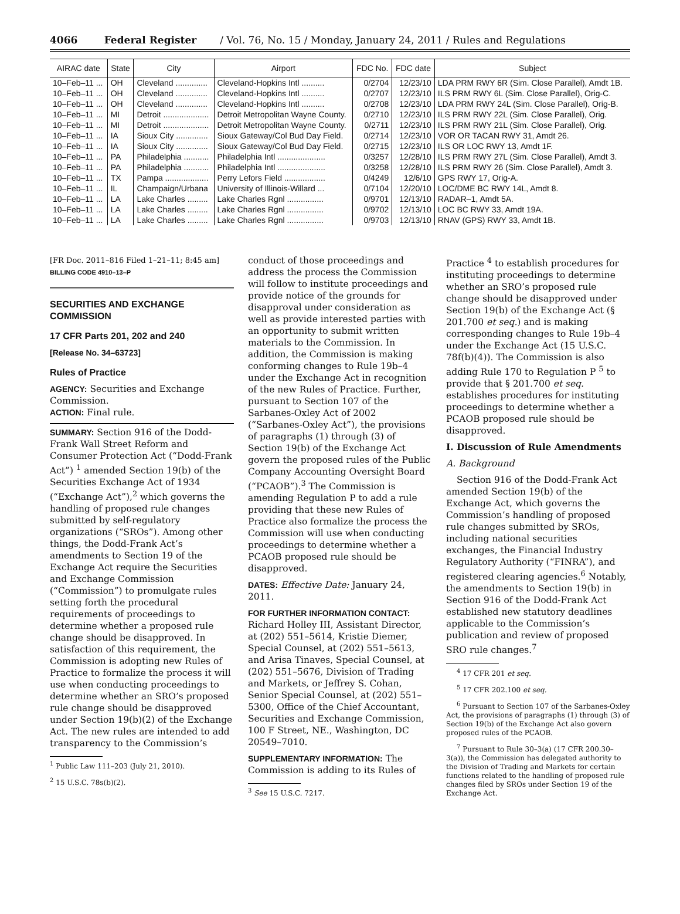4066 Federal Register / Vol. 76, No. 15 / Monday, January 24, 2011 / Rules and Regulations
| AIRAC date | State | City | Airport | FDC No. | FDC date | Subject |
| --- | --- | --- | --- | --- | --- | --- |
| 10–Feb–11 ... | OH | Cleveland .............. | Cleveland-Hopkins Intl .......... | 0/2704 | 12/23/10 | LDA PRM RWY 6R (Sim. Close Parallel), Amdt 1B. |
| 10–Feb–11 ... | OH | Cleveland .............. | Cleveland-Hopkins Intl .......... | 0/2707 | 12/23/10 | ILS PRM RWY 6L (Sim. Close Parallel), Orig-C. |
| 10–Feb–11 ... | OH | Cleveland .............. | Cleveland-Hopkins Intl .......... | 0/2708 | 12/23/10 | LDA PRM RWY 24L (Sim. Close Parallel), Orig-B. |
| 10–Feb–11 ... | MI | Detroit .................... | Detroit Metropolitan Wayne County. | 0/2710 | 12/23/10 | ILS PRM RWY 22L (Sim. Close Parallel), Orig. |
| 10–Feb–11 ... | MI | Detroit .................... | Detroit Metropolitan Wayne County. | 0/2711 | 12/23/10 | ILS PRM RWY 21L (Sim. Close Parallel), Orig. |
| 10–Feb–11 ... | IA | Sioux City .............. | Sioux Gateway/Col Bud Day Field. | 0/2714 | 12/23/10 | VOR OR TACAN RWY 31, Amdt 26. |
| 10–Feb–11 ... | IA | Sioux City .............. | Sioux Gateway/Col Bud Day Field. | 0/2715 | 12/23/10 | ILS OR LOC RWY 13, Amdt 1F. |
| 10–Feb–11 ... | PA | Philadelphia ........... | Philadelphia Intl ..................... | 0/3257 | 12/28/10 | ILS PRM RWY 27L (Sim. Close Parallel), Amdt 3. |
| 10–Feb–11 ... | PA | Philadelphia ........... | Philadelphia Intl ..................... | 0/3258 | 12/28/10 | ILS PRM RWY 26 (Sim. Close Parallel), Amdt 3. |
| 10–Feb–11 ... | TX | Pampa ................... | Perry Lefors Field .................. | 0/4249 | 12/6/10 | GPS RWY 17, Orig-A. |
| 10–Feb–11 ... | IL | Champaign/Urbana | University of Illinois-Willard ... | 0/7104 | 12/20/10 | LOC/DME BC RWY 14L, Amdt 8. |
| 10–Feb–11 ... | LA | Lake Charles ......... | Lake Charles Rgnl ................ | 0/9701 | 12/13/10 | RADAR–1, Amdt 5A. |
| 10–Feb–11 ... | LA | Lake Charles ......... | Lake Charles Rgnl ................ | 0/9702 | 12/13/10 | LOC BC RWY 33, Amdt 19A. |
| 10–Feb–11 ... | LA | Lake Charles ......... | Lake Charles Rgnl ................ | 0/9703 | 12/13/10 | RNAV (GPS) RWY 33, Amdt 1B. |
[FR Doc. 2011–816 Filed 1–21–11; 8:45 am]
BILLING CODE 4910–13–P
SECURITIES AND EXCHANGE COMMISSION
17 CFR Parts 201, 202 and 240
[Release No. 34–63723]
Rules of Practice
AGENCY: Securities and Exchange Commission.
ACTION: Final rule.
SUMMARY: Section 916 of the Dodd-Frank Wall Street Reform and Consumer Protection Act (“Dodd-Frank Act”) <sup>1</sup> amended Section 19(b) of the Securities Exchange Act of 1934 (“Exchange Act”),<sup>2</sup> which governs the handling of proposed rule changes submitted by self-regulatory organizations (“SROs”). Among other things, the Dodd-Frank Act’s amendments to Section 19 of the Exchange Act require the Securities and Exchange Commission (“Commission”) to promulgate rules setting forth the procedural requirements of proceedings to determine whether a proposed rule change should be disapproved. In satisfaction of this requirement, the Commission is adopting new Rules of Practice to formalize the process it will use when conducting proceedings to determine whether an SRO’s proposed rule change should be disapproved under Section 19(b)(2) of the Exchange Act. The new rules are intended to add transparency to the Commission’s
<sup>1</sup> Public Law 111–203 (July 21, 2010).
<sup>2</sup> 15 U.S.C. 78s(b)(2).
conduct of those proceedings and address the process the Commission will follow to institute proceedings and provide notice of the grounds for disapproval under consideration as well as provide interested parties with an opportunity to submit written materials to the Commission. In addition, the Commission is making conforming changes to Rule 19b–4 under the Exchange Act in recognition of the new Rules of Practice. Further, pursuant to Section 107 of the Sarbanes-Oxley Act of 2002 (“Sarbanes-Oxley Act”), the provisions of paragraphs (1) through (3) of Section 19(b) of the Exchange Act govern the proposed rules of the Public Company Accounting Oversight Board (“PCAOB”).<sup>3</sup> The Commission is amending Regulation P to add a rule providing that these new Rules of Practice also formalize the process the Commission will use when conducting proceedings to determine whether a PCAOB proposed rule should be disapproved.
DATES: Effective Date: January 24, 2011.
FOR FURTHER INFORMATION CONTACT: Richard Holley III, Assistant Director, at (202) 551–5614, Kristie Diemer, Special Counsel, at (202) 551–5613, and Arisa Tinaves, Special Counsel, at (202) 551–5676, Division of Trading and Markets, or Jeffrey S. Cohan, Senior Special Counsel, at (202) 551–5300, Office of the Chief Accountant, Securities and Exchange Commission, 100 F Street, NE., Washington, DC 20549–7010.
SUPPLEMENTARY INFORMATION: The Commission is adding to its Rules of
<sup>3</sup> See 15 U.S.C. 7217.
Practice <sup>4</sup> to establish procedures for instituting proceedings to determine whether an SRO’s proposed rule change should be disapproved under Section 19(b) of the Exchange Act (§ 201.700 et seq.) and is making corresponding changes to Rule 19b–4 under the Exchange Act (15 U.S.C. 78f(b)(4)). The Commission is also adding Rule 170 to Regulation P <sup>5</sup> to provide that § 201.700 et seq. establishes procedures for instituting proceedings to determine whether a PCAOB proposed rule should be disapproved.
I. Discussion of Rule Amendments
A. Background
Section 916 of the Dodd-Frank Act amended Section 19(b) of the Exchange Act, which governs the Commission’s handling of proposed rule changes submitted by SROs, including national securities exchanges, the Financial Industry Regulatory Authority (“FINRA”), and registered clearing agencies.<sup>6</sup> Notably, the amendments to Section 19(b) in Section 916 of the Dodd-Frank Act established new statutory deadlines applicable to the Commission’s publication and review of proposed SRO rule changes.<sup>7</sup>
<sup>4</sup> 17 CFR 201 et seq.
<sup>5</sup> 17 CFR 202.100 et seq.
<sup>6</sup> Pursuant to Section 107 of the Sarbanes-Oxley Act, the provisions of paragraphs (1) through (3) of Section 19(b) of the Exchange Act also govern proposed rules of the PCAOB.
<sup>7</sup> Pursuant to Rule 30–3(a) (17 CFR 200.30–3(a)), the Commission has delegated authority to the Division of Trading and Markets for certain functions related to the handling of proposed rule changes filed by SROs under Section 19 of the Exchange Act.